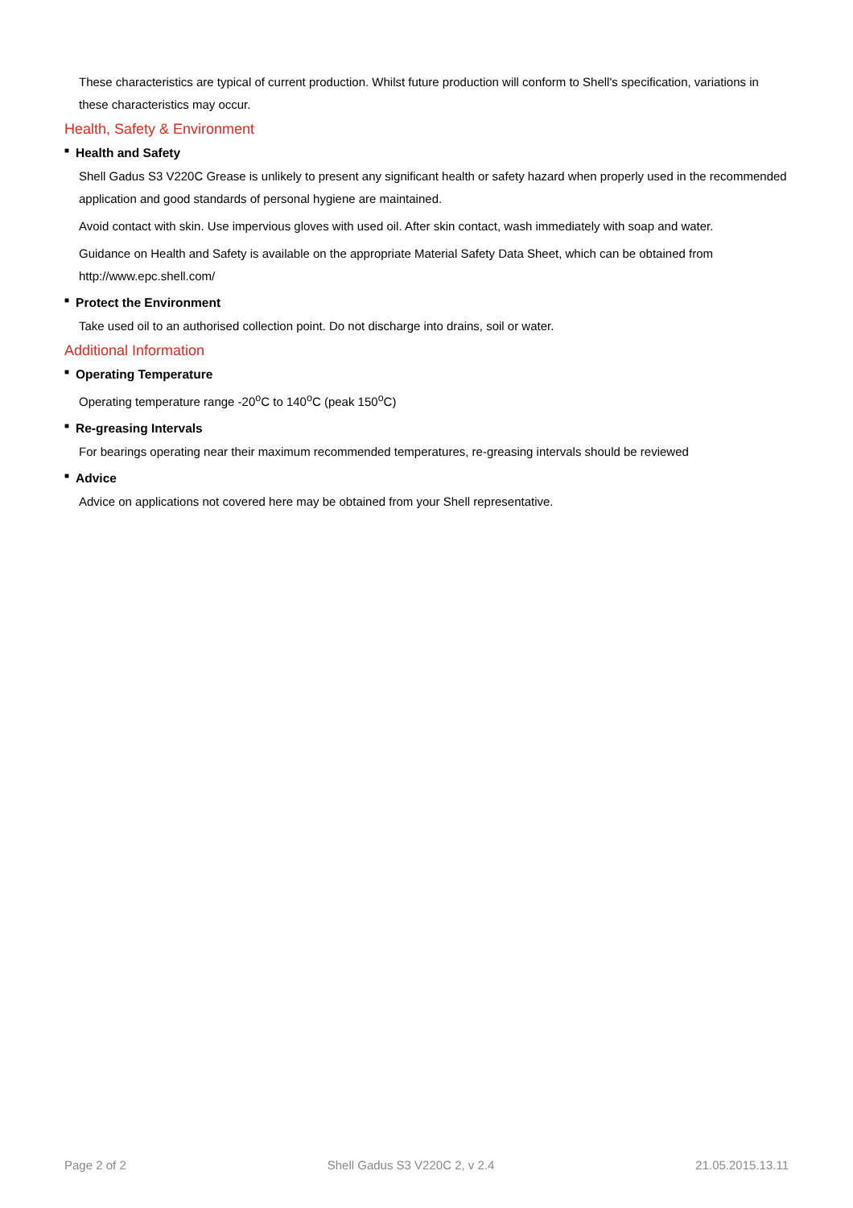These characteristics are typical of current production. Whilst future production will conform to Shell's specification, variations in these characteristics may occur.
Health, Safety & Environment
■ Health and Safety
Shell Gadus S3 V220C Grease is unlikely to present any significant health or safety hazard when properly used in the recommended application and good standards of personal hygiene are maintained.
Avoid contact with skin. Use impervious gloves with used oil. After skin contact, wash immediately with soap and water.
Guidance on Health and Safety is available on the appropriate Material Safety Data Sheet, which can be obtained from http://www.epc.shell.com/
■ Protect the Environment
Take used oil to an authorised collection point. Do not discharge into drains, soil or water.
Additional Information
■ Operating Temperature
Operating temperature range -20<sup>o</sup>C to 140<sup>o</sup>C (peak 150<sup>o</sup>C)
■ Re-greasing Intervals
For bearings operating near their maximum recommended temperatures, re-greasing intervals should be reviewed
■ Advice
Advice on applications not covered here may be obtained from your Shell representative.
Page 2 of 2 Shell Gadus S3 V220C 2, v 2.4 21.05.2015.13.11